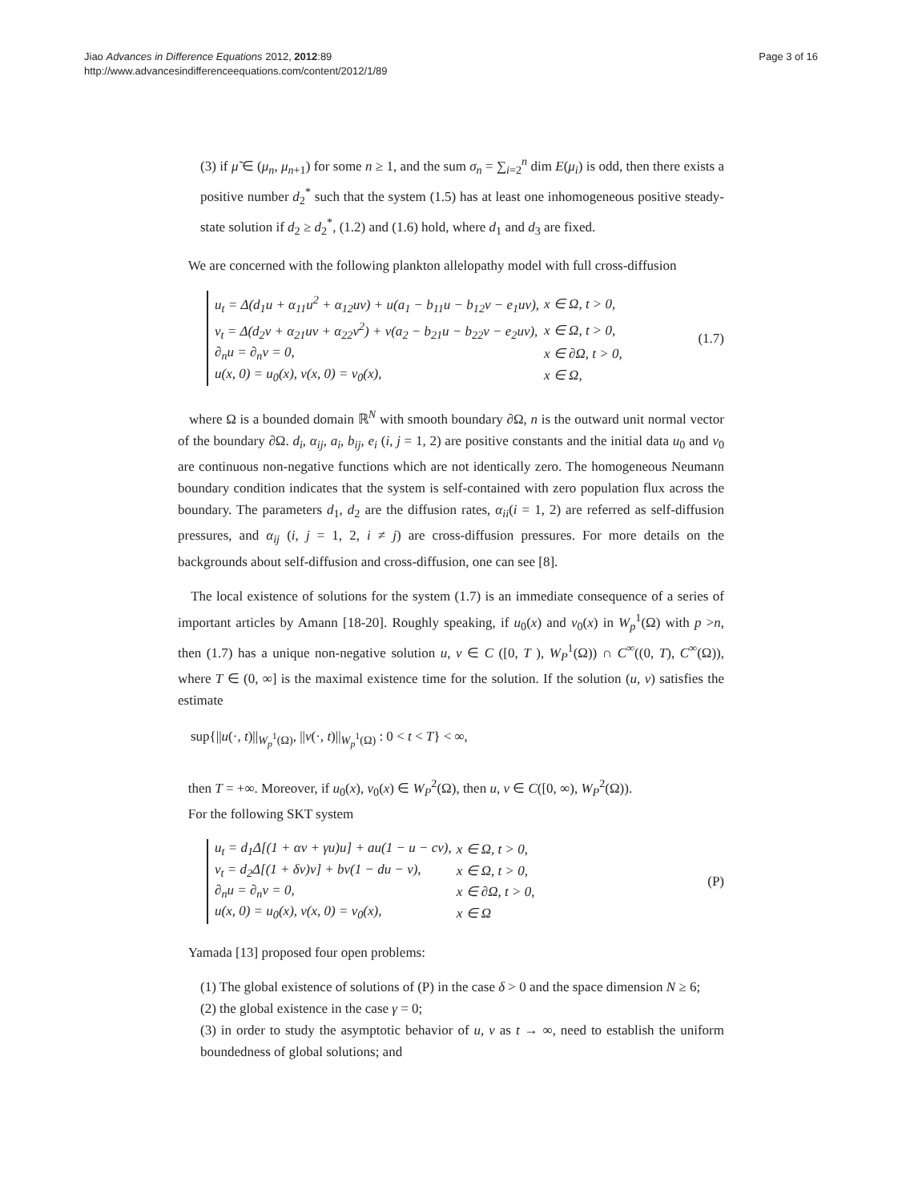Jiao Advances in Difference Equations 2012, 2012:89
http://www.advancesindifferenceequations.com/content/2012/1/89
Page 3 of 16
(3) if μ̃ ∈ (μ<sub>n</sub>, μ<sub>n+1</sub>) for some n ≥ 1, and the sum σ<sub>n</sub> = ∑<sub>i=2</sub><sup>n</sup> dim E(μ<sub>i</sub>) is odd, then there exists a positive number d<sub>2</sub><sup>*</sup> such that the system (1.5) has at least one inhomogeneous positive steady-state solution if d<sub>2</sub> ≥ d<sub>2</sub><sup>*</sup>, (1.2) and (1.6) hold, where d<sub>1</sub> and d<sub>3</sub> are fixed.
We are concerned with the following plankton allelopathy model with full cross-diffusion
| u<sub>t</sub> = Δ(d<sub>1</sub>u + α<sub>11</sub>u<sup>2</sup> + α<sub>12</sub>uv) + u(a<sub>1</sub> − b<sub>11</sub>u − b<sub>12</sub>v − e<sub>1</sub>uv), | x ∈ Ω, t > 0, |
| v<sub>t</sub> = Δ(d<sub>2</sub>v + α<sub>21</sub>uv + α<sub>22</sub>v<sup>2</sup>) + v(a<sub>2</sub> − b<sub>21</sub>u − b<sub>22</sub>v − e<sub>2</sub>uv), | x ∈ Ω, t > 0, |
| ∂<sub>n</sub>u = ∂<sub>n</sub>v = 0, | x ∈ ∂Ω, t > 0, |
| u(x, 0) = u<sub>0</sub>(x), v(x, 0) = v<sub>0</sub>(x), | x ∈ Ω, |
(1.7)
where Ω is a bounded domain ℝ<sup>N</sup> with smooth boundary ∂Ω, n is the outward unit normal vector of the boundary ∂Ω. d<sub>i</sub>, α<sub>ij</sub>, a<sub>i</sub>, b<sub>ij</sub>, e<sub>i</sub> (i, j = 1, 2) are positive constants and the initial data u<sub>0</sub> and v<sub>0</sub> are continuous non-negative functions which are not identically zero. The homogeneous Neumann boundary condition indicates that the system is self-contained with zero population flux across the boundary. The parameters d<sub>1</sub>, d<sub>2</sub> are the diffusion rates, α<sub>ii</sub>(i = 1, 2) are referred as self-diffusion pressures, and α<sub>ij</sub> (i, j = 1, 2, i ≠ j) are cross-diffusion pressures. For more details on the backgrounds about self-diffusion and cross-diffusion, one can see [8].
The local existence of solutions for the system (1.7) is an immediate consequence of a series of important articles by Amann [18-20]. Roughly speaking, if u<sub>0</sub>(x) and v<sub>0</sub>(x) in W<sub>p</sub><sup>1</sup>(Ω) with p >n, then (1.7) has a unique non-negative solution u, v ∈ C ([0, T ), W<sub>P</sub><sup>1</sup>(Ω)) ∩ C<sup>∞</sup>((0, T), C<sup>∞</sup>(Ω)), where T ∈ (0, ∞] is the maximal existence time for the solution. If the solution (u, v) satisfies the estimate
sup{||u(·, t)||<sub>W<sub>p</sub><sup>1</sup>(Ω)</sub>, ||v(·, t)||<sub>W<sub>p</sub><sup>1</sup>(Ω)</sub> : 0 < t < T} < ∞,
then T = +∞. Moreover, if u<sub>0</sub>(x), v<sub>0</sub>(x) ∈ W<sub>P</sub><sup>2</sup>(Ω), then u, v ∈ C([0, ∞), W<sub>P</sub><sup>2</sup>(Ω)).
For the following SKT system
| u<sub>t</sub> = d<sub>1</sub>Δ[(1 + αv + γu)u] + au(1 − u − cv), | x ∈ Ω, t > 0, |
| v<sub>t</sub> = d<sub>2</sub>Δ[(1 + δv)v] + bv(1 − du − v), | x ∈ Ω, t > 0, |
| ∂<sub>n</sub>u = ∂<sub>n</sub>v = 0, | x ∈ ∂Ω, t > 0, |
| u(x, 0) = u<sub>0</sub>(x), v(x, 0) = v<sub>0</sub>(x), | x ∈ Ω |
(P)
Yamada [13] proposed four open problems:
(1) The global existence of solutions of (P) in the case δ > 0 and the space dimension N ≥ 6;
(2) the global existence in the case γ = 0;
(3) in order to study the asymptotic behavior of u, v as t → ∞, need to establish the uniform boundedness of global solutions; and